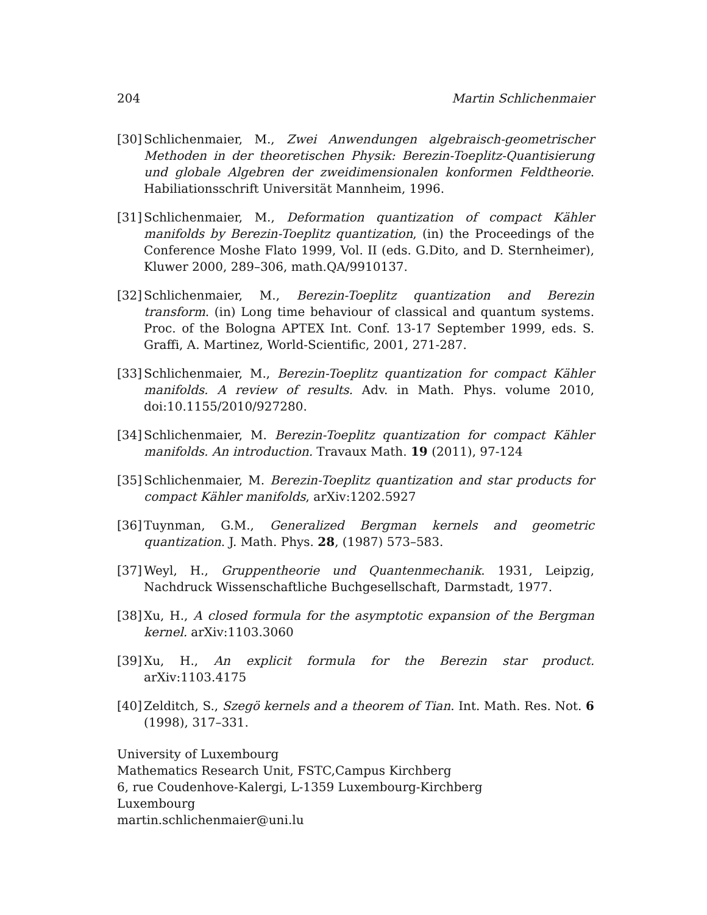204 Martin Schlichenmaier
[30] Schlichenmaier, M., Zwei Anwendungen algebraisch-geometrischer Methoden in der theoretischen Physik: Berezin-Toeplitz-Quantisierung und globale Algebren der zweidimensionalen konformen Feldtheorie. Habiliationsschrift Universität Mannheim, 1996.
[31] Schlichenmaier, M., Deformation quantization of compact Kähler manifolds by Berezin-Toeplitz quantization, (in) the Proceedings of the Conference Moshe Flato 1999, Vol. II (eds. G.Dito, and D. Sternheimer), Kluwer 2000, 289–306, math.QA/9910137.
[32] Schlichenmaier, M., Berezin-Toeplitz quantization and Berezin transform. (in) Long time behaviour of classical and quantum systems. Proc. of the Bologna APTEX Int. Conf. 13-17 September 1999, eds. S. Graffi, A. Martinez, World-Scientific, 2001, 271-287.
[33] Schlichenmaier, M., Berezin-Toeplitz quantization for compact Kähler manifolds. A review of results. Adv. in Math. Phys. volume 2010, doi:10.1155/2010/927280.
[34] Schlichenmaier, M. Berezin-Toeplitz quantization for compact Kähler manifolds. An introduction. Travaux Math. 19 (2011), 97-124
[35] Schlichenmaier, M. Berezin-Toeplitz quantization and star products for compact Kähler manifolds, arXiv:1202.5927
[36] Tuynman, G.M., Generalized Bergman kernels and geometric quantization. J. Math. Phys. 28, (1987) 573–583.
[37] Weyl, H., Gruppentheorie und Quantenmechanik. 1931, Leipzig, Nachdruck Wissenschaftliche Buchgesellschaft, Darmstadt, 1977.
[38] Xu, H., A closed formula for the asymptotic expansion of the Bergman kernel. arXiv:1103.3060
[39] Xu, H., An explicit formula for the Berezin star product. arXiv:1103.4175
[40] Zelditch, S., Szegö kernels and a theorem of Tian. Int. Math. Res. Not. 6 (1998), 317–331.
University of Luxembourg
Mathematics Research Unit, FSTC,Campus Kirchberg
6, rue Coudenhove-Kalergi, L-1359 Luxembourg-Kirchberg
Luxembourg
martin.schlichenmaier@uni.lu